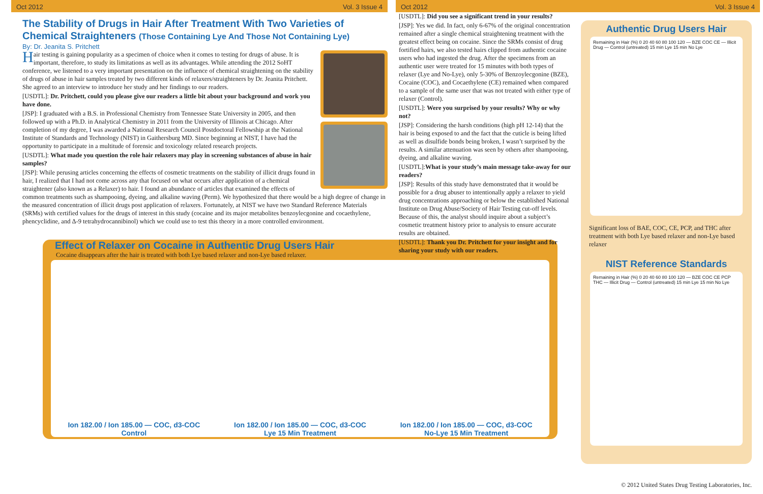Oct 2012 Vol. 3 Issue 4
The Stability of Drugs in Hair After Treatment With Two Varieties of Chemical Straighteners (Those Containing Lye And Those Not Containing Lye)
By: Dr. Jeanita S. Pritchett
Hair testing is gaining popularity as a specimen of choice when it comes to testing for drugs of abuse. It is important, therefore, to study its limitations as well as its advantages. While attending the 2012 SoHT conference, we listened to a very important presentation on the influence of chemical straightening on the stability of drugs of abuse in hair samples treated by two different kinds of relaxers/straighteners by Dr. Jeanita Pritchett. She agreed to an interview to introduce her study and her findings to our readers.
[USDTL]: Dr. Pritchett, could you please give our readers a little bit about your background and work you have done.
[JSP]: I graduated with a B.S. in Professional Chemistry from Tennessee State University in 2005, and then followed up with a Ph.D. in Analytical Chemistry in 2011 from the University of Illinois at Chicago. After completion of my degree, I was awarded a National Research Council Postdoctoral Fellowship at the National Institute of Standards and Technology (NIST) in Gaithersburg MD. Since beginning at NIST, I have had the opportunity to participate in a multitude of forensic and toxicology related research projects.
[USDTL]: What made you question the role hair relaxers may play in screening substances of abuse in hair samples?
[JSP]: While perusing articles concerning the effects of cosmetic treatments on the stability of illicit drugs found in hair, I realized that I had not come across any that focused on what occurs after application of a chemical straightener (also known as a Relaxer) to hair. I found an abundance of articles that examined the effects of common treatments such as shampooing, dyeing, and alkaline waving (Perm). We hypothesized that there would be a high degree of change in the measured concentration of illicit drugs post application of relaxers. Fortunately, at NIST we have two Standard Reference Materials (SRMs) with certified values for the drugs of interest in this study (cocaine and its major metabolites benzoylecgonine and cocaethylene, phencyclidine, and Δ-9 tetrahydrocannibinol) which we could use to test this theory in a more controlled environment.
Effect of Relaxer on Cocaine in Authentic Drug Users Hair
Cocaine disappears after the hair is treated with both Lye based relaxer and non-Lye based relaxer.
Ion 182.00 / Ion 185.00 — COC, d3-COC
Control
Ion 182.00 / Ion 185.00 — COC, d3-COC
Lye 15 Min Treatment
Ion 182.00 / Ion 185.00 — COC, d3-COC
No-Lye 15 Min Treatment
Oct 2012 Vol. 3 Issue 4
[USDTL]: Did you see a significant trend in your results?
[JSP]: Yes we did. In fact, only 6-67% of the original concentration remained after a single chemical straightening treatment with the greatest effect being on cocaine. Since the SRMs consist of drug fortified hairs, we also tested hairs clipped from authentic cocaine users who had ingested the drug. After the specimens from an authentic user were treated for 15 minutes with both types of relaxer (Lye and No-Lye), only 5-30% of Benzoylecgonine (BZE), Cocaine (COC), and Cocaethylene (CE) remained when compared to a sample of the same user that was not treated with either type of relaxer (Control).
[USDTL]: Were you surprised by your results? Why or why not?
[JSP]: Considering the harsh conditions (high pH 12-14) that the hair is being exposed to and the fact that the cuticle is being lifted as well as disulfide bonds being broken, I wasn’t surprised by the results. A similar attenuation was seen by others after shampooing, dyeing, and alkaline waving.
[USDTL]:What is your study’s main message take-away for our readers?
[JSP]: Results of this study have demonstrated that it would be possible for a drug abuser to intentionally apply a relaxer to yield drug concentrations approaching or below the established National Institute on Drug Abuse/Society of Hair Testing cut-off levels. Because of this, the analyst should inquire about a subject’s cosmetic treatment history prior to analysis to ensure accurate results are obtained.
[USDTL]: Thank you Dr. Pritchett for your insight and for sharing your study with our readers.
Authentic Drug Users Hair
Remaining in Hair (%) 0 20 40 60 80 100 120 — BZE COC CE — Illicit Drug — Control (untreated) 15 min Lye 15 min No Lye
Significant loss of BAE, COC, CE, PCP, and THC after treatment with both Lye based relaxer and non-Lye based relaxer
NIST Reference Standards
Remaining in Hair (%) 0 20 40 60 80 100 120 — BZE COC CE PCP THC — Illicit Drug — Control (untreated) 15 min Lye 15 min No Lye
© 2012 United States Drug Testing Laboratories, Inc.